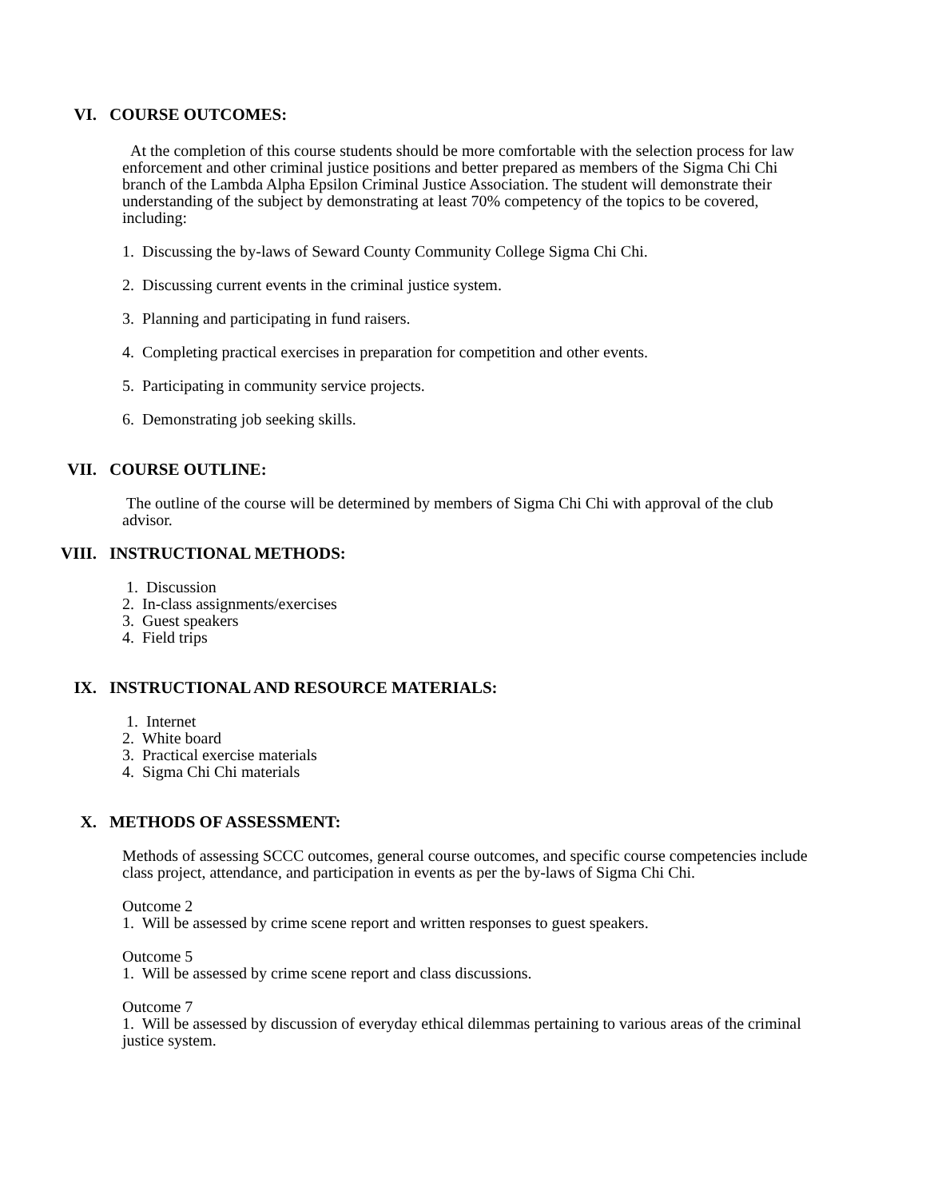VI. COURSE OUTCOMES:
At the completion of this course students should be more comfortable with the selection process for law enforcement and other criminal justice positions and better prepared as members of the Sigma Chi Chi branch of the Lambda Alpha Epsilon Criminal Justice Association. The student will demonstrate their understanding of the subject by demonstrating at least 70% competency of the topics to be covered, including:
1. Discussing the by-laws of Seward County Community College Sigma Chi Chi.
2. Discussing current events in the criminal justice system.
3. Planning and participating in fund raisers.
4. Completing practical exercises in preparation for competition and other events.
5. Participating in community service projects.
6. Demonstrating job seeking skills.
VII. COURSE OUTLINE:
The outline of the course will be determined by members of Sigma Chi Chi with approval of the club advisor.
VIII. INSTRUCTIONAL METHODS:
1. Discussion
2. In-class assignments/exercises
3. Guest speakers
4. Field trips
IX. INSTRUCTIONAL AND RESOURCE MATERIALS:
1. Internet
2. White board
3. Practical exercise materials
4. Sigma Chi Chi materials
X. METHODS OF ASSESSMENT:
Methods of assessing SCCC outcomes, general course outcomes, and specific course competencies include class project, attendance, and participation in events as per the by-laws of Sigma Chi Chi.
Outcome 2
1. Will be assessed by crime scene report and written responses to guest speakers.
Outcome 5
1. Will be assessed by crime scene report and class discussions.
Outcome 7
1. Will be assessed by discussion of everyday ethical dilemmas pertaining to various areas of the criminal justice system.